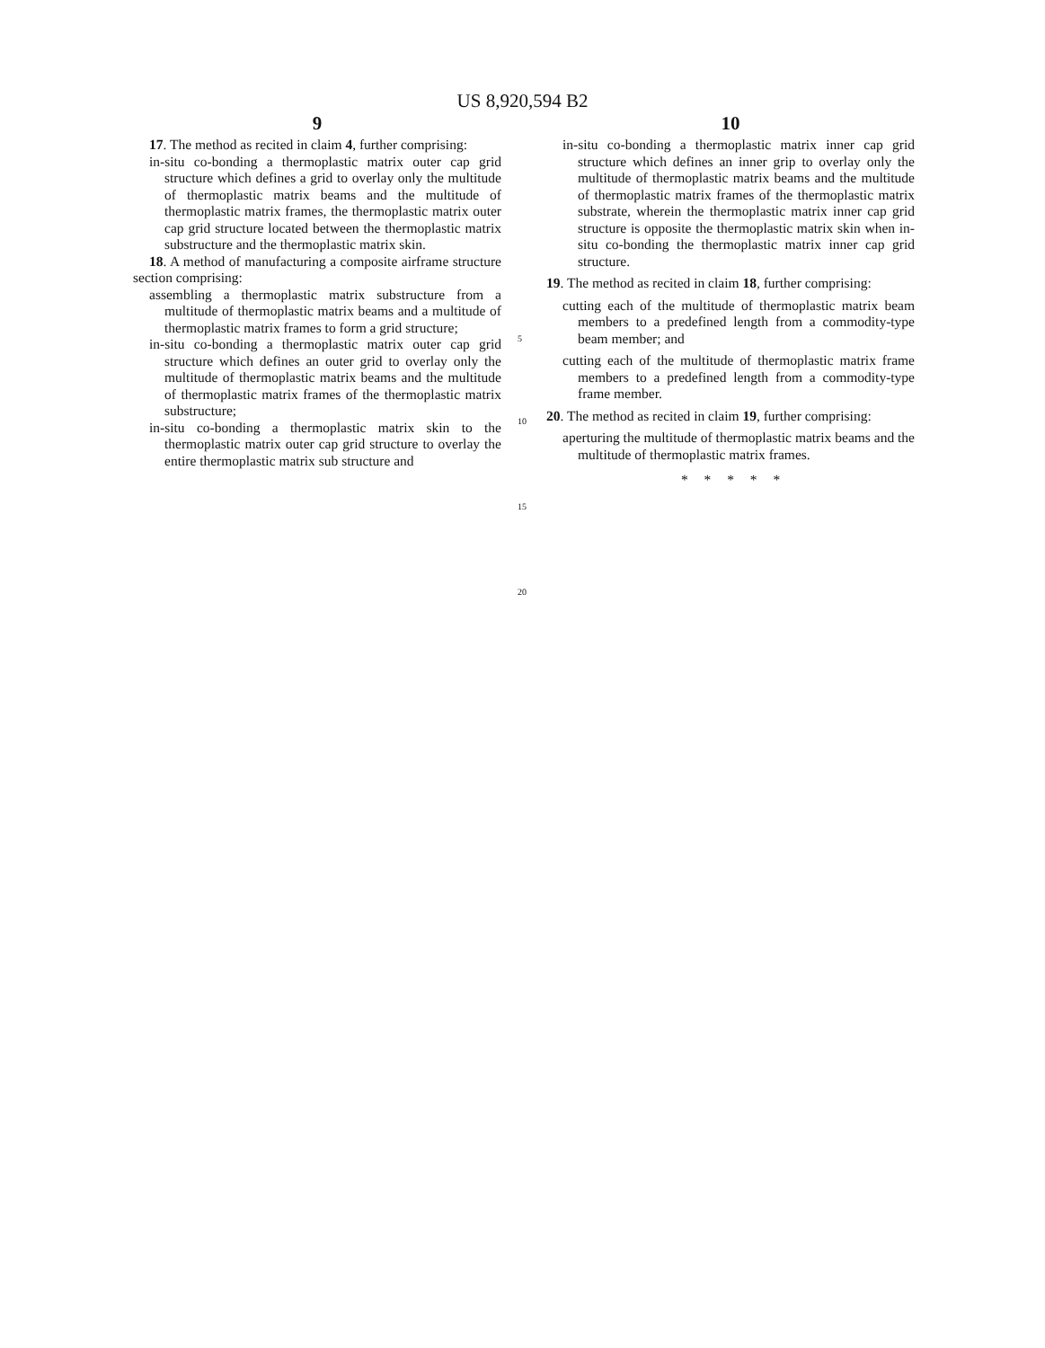US 8,920,594 B2
9
17. The method as recited in claim 4, further comprising:
in-situ co-bonding a thermoplastic matrix outer cap grid structure which defines a grid to overlay only the multitude of thermoplastic matrix beams and the multitude of thermoplastic matrix frames, the thermoplastic matrix outer cap grid structure located between the thermoplastic matrix substructure and the thermoplastic matrix skin.
18. A method of manufacturing a composite airframe structure section comprising:
assembling a thermoplastic matrix substructure from a multitude of thermoplastic matrix beams and a multitude of thermoplastic matrix frames to form a grid structure;
in-situ co-bonding a thermoplastic matrix outer cap grid structure which defines an outer grid to overlay only the multitude of thermoplastic matrix beams and the multitude of thermoplastic matrix frames of the thermoplastic matrix substructure;
in-situ co-bonding a thermoplastic matrix skin to the thermoplastic matrix outer cap grid structure to overlay the entire thermoplastic matrix sub structure and
5
10
15
20
10
in-situ co-bonding a thermoplastic matrix inner cap grid structure which defines an inner grip to overlay only the multitude of thermoplastic matrix beams and the multitude of thermoplastic matrix frames of the thermoplastic matrix substrate, wherein the thermoplastic matrix inner cap grid structure is opposite the thermoplastic matrix skin when in-situ co-bonding the thermoplastic matrix inner cap grid structure.
19. The method as recited in claim 18, further comprising:
cutting each of the multitude of thermoplastic matrix beam members to a predefined length from a commodity-type beam member; and
cutting each of the multitude of thermoplastic matrix frame members to a predefined length from a commodity-type frame member.
20. The method as recited in claim 19, further comprising:
aperturing the multitude of thermoplastic matrix beams and the multitude of thermoplastic matrix frames.
* * * * *